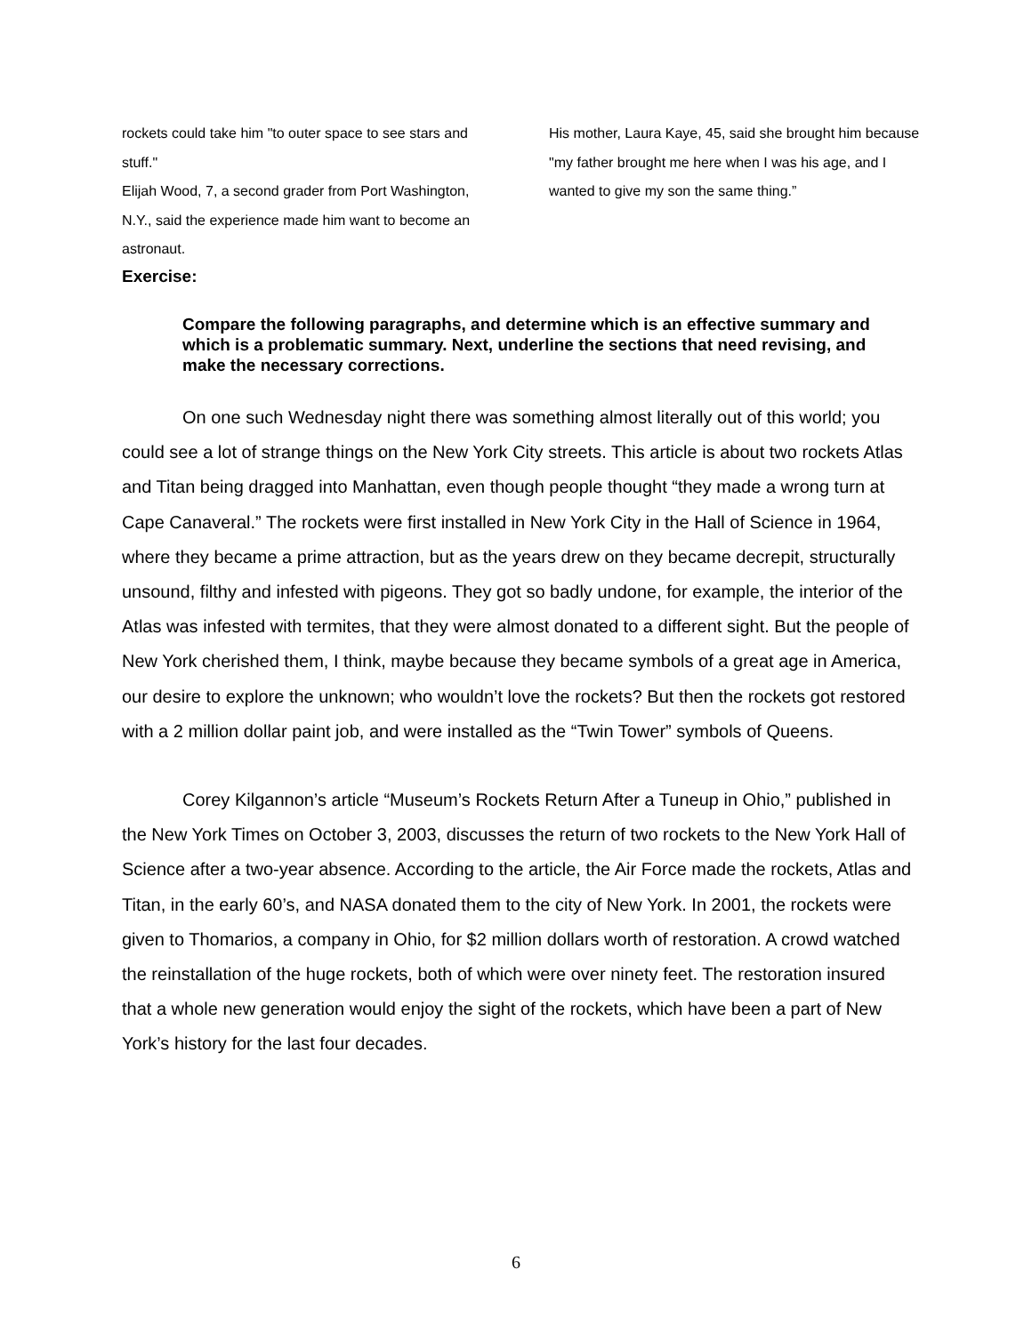rockets could take him "to outer space to see stars and stuff."
Elijah Wood, 7, a second grader from Port Washington, N.Y., said the experience made him want to become an astronaut.
His mother, Laura Kaye, 45, said she brought him because "my father brought me here when I was his age, and I wanted to give my son the same thing.”
Exercise:
Compare the following paragraphs, and determine which is an effective summary and which is a problematic summary. Next, underline the sections that need revising, and make the necessary corrections.
On one such Wednesday night there was something almost literally out of this world; you could see a lot of strange things on the New York City streets. This article is about two rockets Atlas and Titan being dragged into Manhattan, even though people thought “they made a wrong turn at Cape Canaveral.” The rockets were first installed in New York City in the Hall of Science in 1964, where they became a prime attraction, but as the years drew on they became decrepit, structurally unsound, filthy and infested with pigeons. They got so badly undone, for example, the interior of the Atlas was infested with termites, that they were almost donated to a different sight. But the people of New York cherished them, I think, maybe because they became symbols of a great age in America, our desire to explore the unknown; who wouldn’t love the rockets? But then the rockets got restored with a 2 million dollar paint job, and were installed as the “Twin Tower” symbols of Queens.
Corey Kilgannon’s article “Museum’s Rockets Return After a Tuneup in Ohio,” published in the New York Times on October 3, 2003, discusses the return of two rockets to the New York Hall of Science after a two-year absence. According to the article, the Air Force made the rockets, Atlas and Titan, in the early 60’s, and NASA donated them to the city of New York. In 2001, the rockets were given to Thomarios, a company in Ohio, for $2 million dollars worth of restoration. A crowd watched the reinstallation of the huge rockets, both of which were over ninety feet. The restoration insured that a whole new generation would enjoy the sight of the rockets, which have been a part of New York’s history for the last four decades.
6